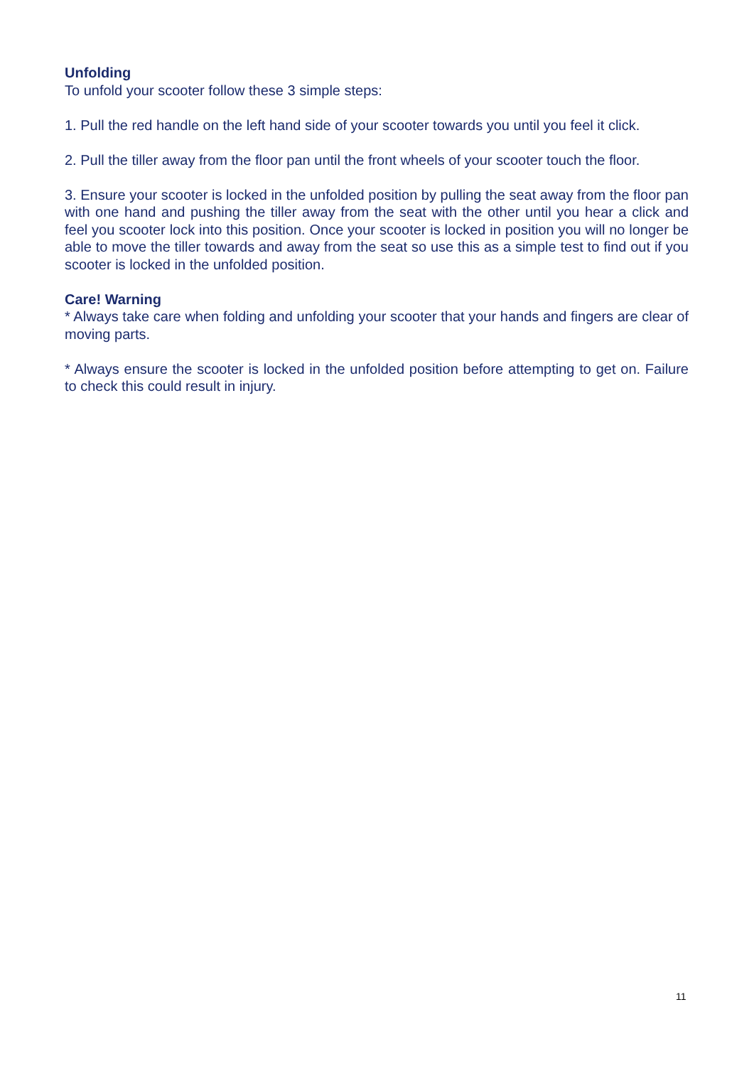Unfolding
To unfold your scooter follow these 3 simple steps:
1. Pull the red handle on the left hand side of your scooter towards you until you feel it click.
2. Pull the tiller away from the floor pan until the front wheels of your scooter touch the floor.
3. Ensure your scooter is locked in the unfolded position by pulling the seat away from the floor pan with one hand and pushing the tiller away from the seat with the other until you hear a click and feel you scooter lock into this position. Once your scooter is locked in position you will no longer be able to move the tiller towards and away from the seat so use this as a simple test to find out if you scooter is locked in the unfolded position.
Care! Warning
* Always take care when folding and unfolding your scooter that your hands and fingers are clear of moving parts.
* Always ensure the scooter is locked in the unfolded position before attempting to get on. Failure to check this could result in injury.
11